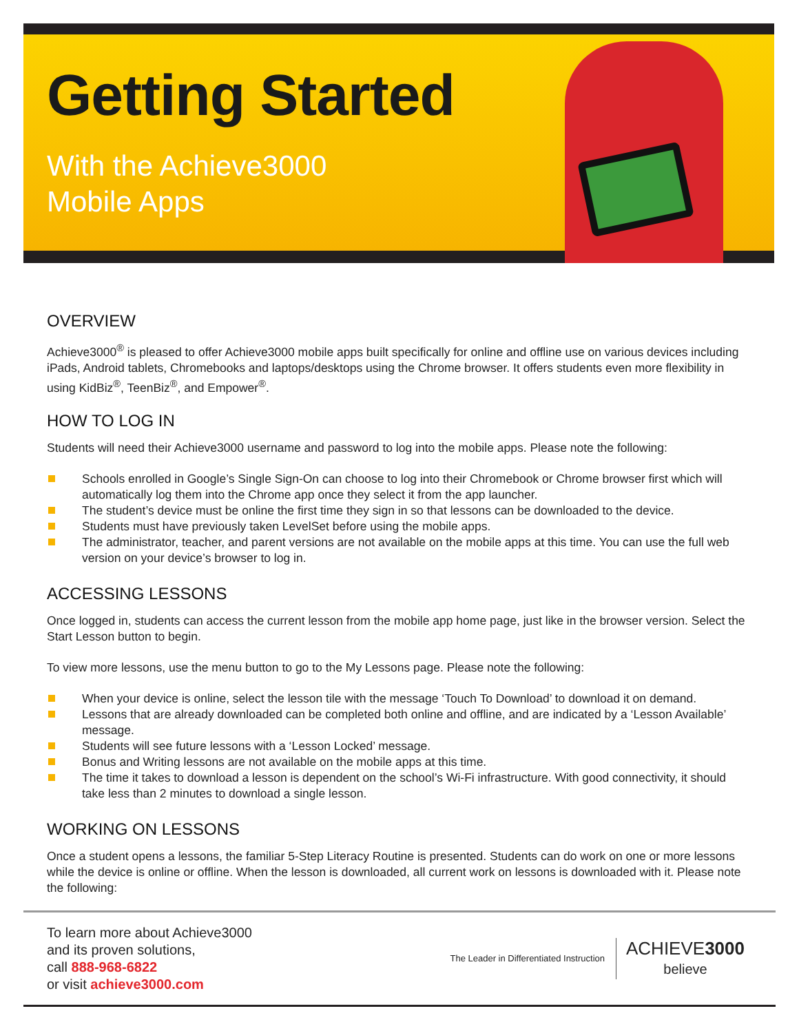Getting Started
With the Achieve3000
Mobile Apps
OVERVIEW
Achieve3000<sup>®</sup> is pleased to offer Achieve3000 mobile apps built specifically for online and offline use on various devices including iPads, Android tablets, Chromebooks and laptops/desktops using the Chrome browser. It offers students even more flexibility in using KidBiz<sup>®</sup>, TeenBiz<sup>®</sup>, and Empower<sup>®</sup>.
HOW TO LOG IN
Students will need their Achieve3000 username and password to log into the mobile apps. Please note the following:
Schools enrolled in Google’s Single Sign-On can choose to log into their Chromebook or Chrome browser first which will automatically log them into the Chrome app once they select it from the app launcher.
The student’s device must be online the first time they sign in so that lessons can be downloaded to the device.
Students must have previously taken LevelSet before using the mobile apps.
The administrator, teacher, and parent versions are not available on the mobile apps at this time. You can use the full web version on your device’s browser to log in.
ACCESSING LESSONS
Once logged in, students can access the current lesson from the mobile app home page, just like in the browser version. Select the Start Lesson button to begin.
To view more lessons, use the menu button to go to the My Lessons page. Please note the following:
When your device is online, select the lesson tile with the message ‘Touch To Download’ to download it on demand.
Lessons that are already downloaded can be completed both online and offline, and are indicated by a ‘Lesson Available’ message.
Students will see future lessons with a ‘Lesson Locked’ message.
Bonus and Writing lessons are not available on the mobile apps at this time.
The time it takes to download a lesson is dependent on the school’s Wi-Fi infrastructure. With good connectivity, it should take less than 2 minutes to download a single lesson.
WORKING ON LESSONS
Once a student opens a lessons, the familiar 5-Step Literacy Routine is presented. Students can do work on one or more lessons while the device is online or offline. When the lesson is downloaded, all current work on lessons is downloaded with it. Please note the following:
To learn more about Achieve3000
and its proven solutions,
call 888-968-6822
or visit achieve3000.com
The Leader in Differentiated Instruction
ACHIEVE3000
believe